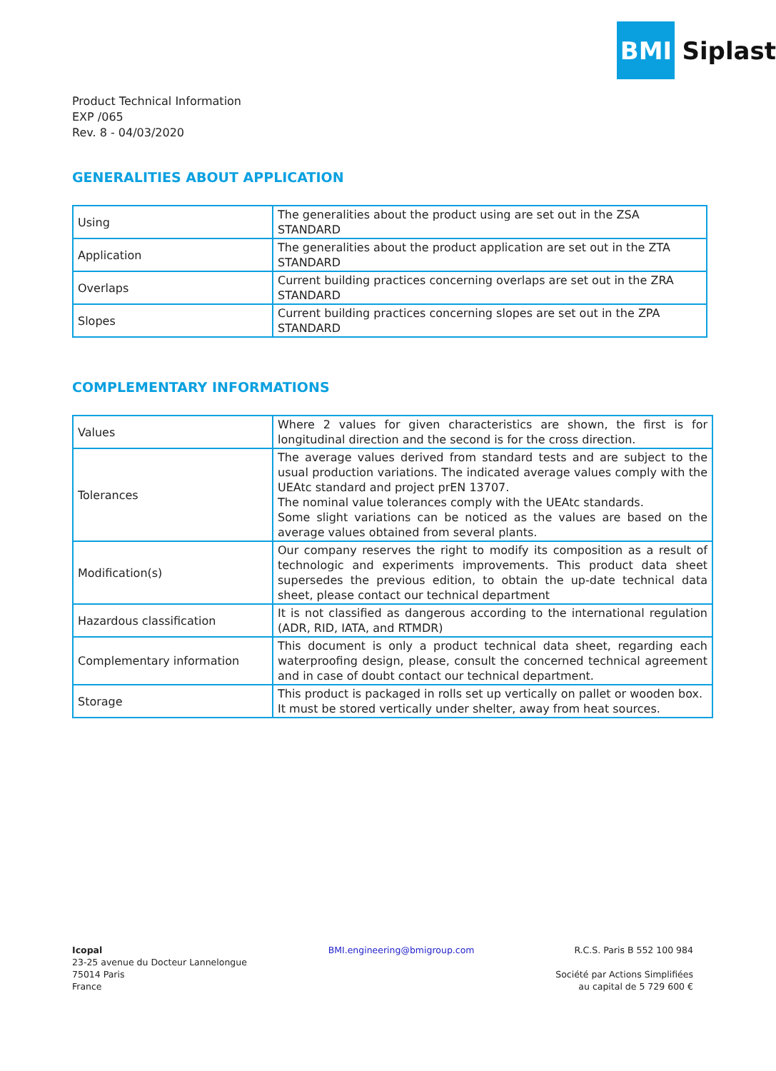BMI
Siplast
Product Technical Information
EXP /065
Rev. 8 - 04/03/2020
GENERALITIES ABOUT APPLICATION
| Using | The generalities about the product using are set out in the ZSA STANDARD |
| Application | The generalities about the product application are set out in the ZTA STANDARD |
| Overlaps | Current building practices concerning overlaps are set out in the ZRA STANDARD |
| Slopes | Current building practices concerning slopes are set out in the ZPA STANDARD |
COMPLEMENTARY INFORMATIONS
| Values | Where 2 values for given characteristics are shown, the first is for longitudinal direction and the second is for the cross direction. |
| Tolerances | The average values derived from standard tests and are subject to the usual production variations. The indicated average values comply with the UEAtc standard and project prEN 13707. The nominal value tolerances comply with the UEAtc standards. Some slight variations can be noticed as the values are based on the average values obtained from several plants. |
| Modification(s) | Our company reserves the right to modify its composition as a result of technologic and experiments improvements. This product data sheet supersedes the previous edition, to obtain the up-date technical data sheet, please contact our technical department |
| Hazardous classification | It is not classified as dangerous according to the international regulation (ADR, RID, IATA, and RTMDR) |
| Complementary information | This document is only a product technical data sheet, regarding each waterproofing design, please, consult the concerned technical agreement and in case of doubt contact our technical department. |
| Storage | This product is packaged in rolls set up vertically on pallet or wooden box. It must be stored vertically under shelter, away from heat sources. |
Icopal
23-25 avenue du Docteur Lannelongue
75014 Paris
France
BMI.engineering@bmigroup.com R.C.S. Paris B 552 100 984
Société par Actions Simplifiées
au capital de 5 729 600 €